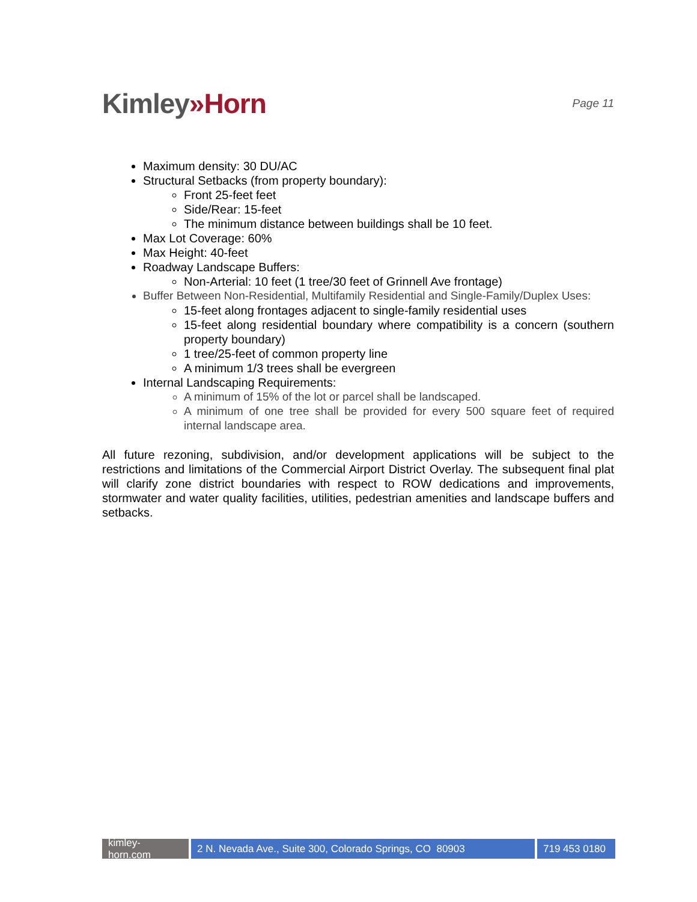Kimley»Horn
Page 11
Maximum density: 30 DU/AC
Structural Setbacks (from property boundary):
Front 25-feet feet
Side/Rear: 15-feet
The minimum distance between buildings shall be 10 feet.
Max Lot Coverage: 60%
Max Height: 40-feet
Roadway Landscape Buffers:
Non-Arterial: 10 feet (1 tree/30 feet of Grinnell Ave frontage)
Buffer Between Non-Residential, Multifamily Residential and Single-Family/Duplex Uses:
15-feet along frontages adjacent to single-family residential uses
15-feet along residential boundary where compatibility is a concern (southern property boundary)
1 tree/25-feet of common property line
A minimum 1/3 trees shall be evergreen
Internal Landscaping Requirements:
A minimum of 15% of the lot or parcel shall be landscaped.
A minimum of one tree shall be provided for every 500 square feet of required internal landscape area.
All future rezoning, subdivision, and/or development applications will be subject to the restrictions and limitations of the Commercial Airport District Overlay. The subsequent final plat will clarify zone district boundaries with respect to ROW dedications and improvements, stormwater and water quality facilities, utilities, pedestrian amenities and landscape buffers and setbacks.
kimley-horn.com
2 N. Nevada Ave., Suite 300, Colorado Springs, CO 80903
719 453 0180